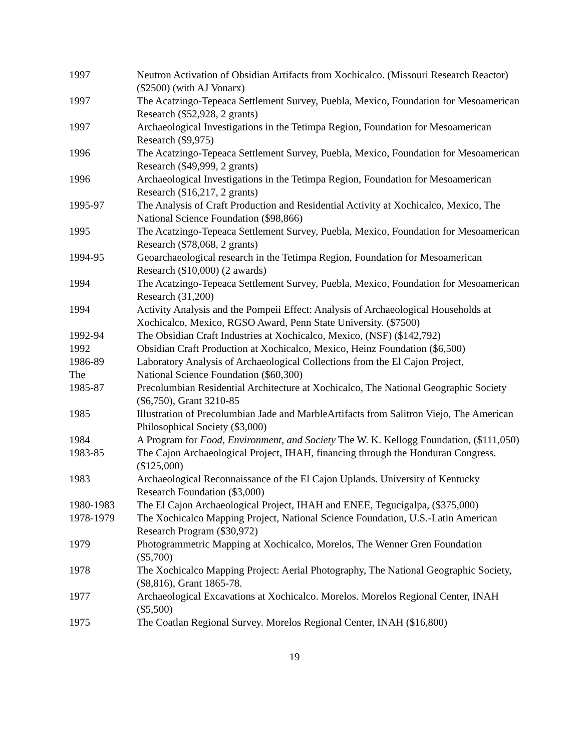1997 Neutron Activation of Obsidian Artifacts from Xochicalco. (Missouri Research Reactor) ($2500) (with AJ Vonarx)
1997 The Acatzingo-Tepeaca Settlement Survey, Puebla, Mexico, Foundation for Mesoamerican Research ($52,928, 2 grants)
1997 Archaeological Investigations in the Tetimpa Region, Foundation for Mesoamerican Research ($9,975)
1996 The Acatzingo-Tepeaca Settlement Survey, Puebla, Mexico, Foundation for Mesoamerican Research ($49,999, 2 grants)
1996 Archaeological Investigations in the Tetimpa Region, Foundation for Mesoamerican Research ($16,217, 2 grants)
1995-97 The Analysis of Craft Production and Residential Activity at Xochicalco, Mexico, The National Science Foundation ($98,866)
1995 The Acatzingo-Tepeaca Settlement Survey, Puebla, Mexico, Foundation for Mesoamerican Research ($78,068, 2 grants)
1994-95 Geoarchaeological research in the Tetimpa Region, Foundation for Mesoamerican Research ($10,000) (2 awards)
1994 The Acatzingo-Tepeaca Settlement Survey, Puebla, Mexico, Foundation for Mesoamerican Research (31,200)
1994 Activity Analysis and the Pompeii Effect: Analysis of Archaeological Households at Xochicalco, Mexico, RGSO Award, Penn State University. ($7500)
1992-94 The Obsidian Craft Industries at Xochicalco, Mexico, (NSF) ($142,792)
1992 Obsidian Craft Production at Xochicalco, Mexico, Heinz Foundation ($6,500)
1986-89 Laboratory Analysis of Archaeological Collections from the El Cajon Project,
The National Science Foundation ($60,300)
1985-87 Precolumbian Residential Architecture at Xochicalco, The National Geographic Society ($6,750), Grant 3210-85
1985 Illustration of Precolumbian Jade and MarbleArtifacts from Salitron Viejo, The American Philosophical Society ($3,000)
1984 A Program for Food, Environment, and Society The W. K. Kellogg Foundation, ($111,050)
1983-85 The Cajon Archaeological Project, IHAH, financing through the Honduran Congress. ($125,000)
1983 Archaeological Reconnaissance of the El Cajon Uplands. University of Kentucky Research Foundation ($3,000)
1980-1983 The El Cajon Archaeological Project, IHAH and ENEE, Tegucigalpa, ($375,000)
1978-1979 The Xochicalco Mapping Project, National Science Foundation, U.S.-Latin American Research Program ($30,972)
1979 Photogrammetric Mapping at Xochicalco, Morelos, The Wenner Gren Foundation ($5,700)
1978 The Xochicalco Mapping Project: Aerial Photography, The National Geographic Society, ($8,816), Grant 1865-78.
1977 Archaeological Excavations at Xochicalco. Morelos. Morelos Regional Center, INAH ($5,500)
1975 The Coatlan Regional Survey. Morelos Regional Center, INAH ($16,800)
19